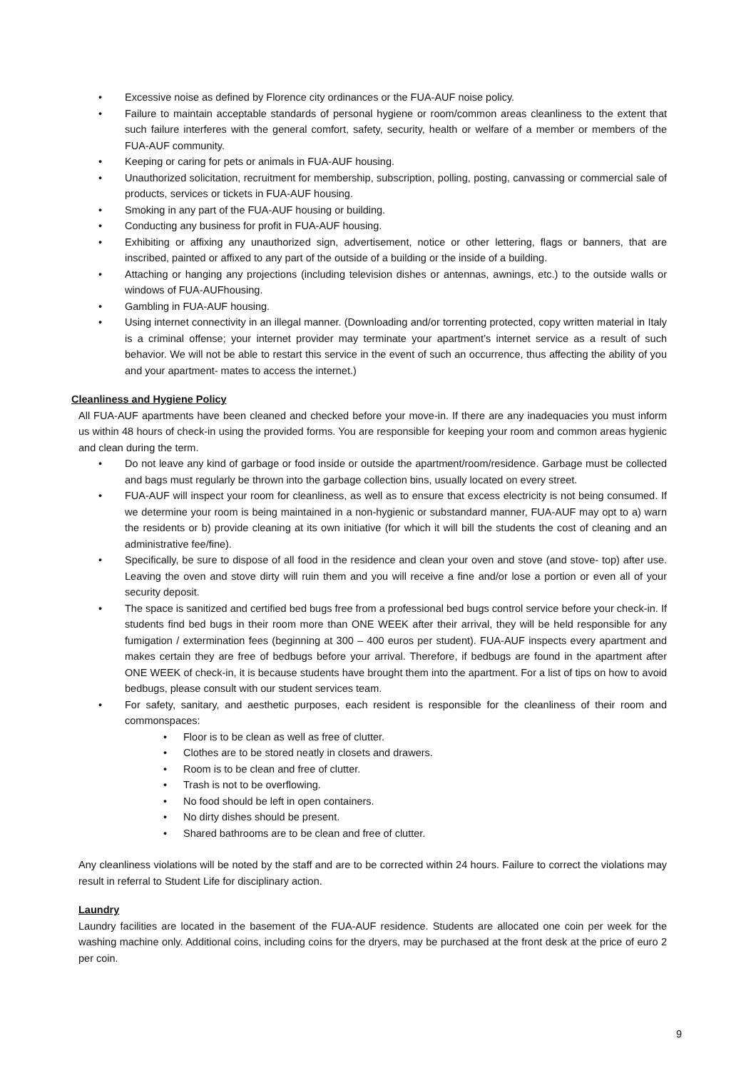• Excessive noise as defined by Florence city ordinances or the FUA-AUF noise policy.
• Failure to maintain acceptable standards of personal hygiene or room/common areas cleanliness to the extent that such failure interferes with the general comfort, safety, security, health or welfare of a member or members of the FUA-AUF community.
• Keeping or caring for pets or animals in FUA-AUF housing.
• Unauthorized solicitation, recruitment for membership, subscription, polling, posting, canvassing or commercial sale of products, services or tickets in FUA-AUF housing.
• Smoking in any part of the FUA-AUF housing or building.
• Conducting any business for profit in FUA-AUF housing.
• Exhibiting or affixing any unauthorized sign, advertisement, notice or other lettering, flags or banners, that are inscribed, painted or affixed to any part of the outside of a building or the inside of a building.
• Attaching or hanging any projections (including television dishes or antennas, awnings, etc.) to the outside walls or windows of FUA-AUFhousing.
• Gambling in FUA-AUF housing.
• Using internet connectivity in an illegal manner. (Downloading and/or torrenting protected, copy written material in Italy is a criminal offense; your internet provider may terminate your apartment’s internet service as a result of such behavior. We will not be able to restart this service in the event of such an occurrence, thus affecting the ability of you and your apartment- mates to access the internet.)
Cleanliness and Hygiene Policy
All FUA-AUF apartments have been cleaned and checked before your move-in. If there are any inadequacies you must inform us within 48 hours of check-in using the provided forms. You are responsible for keeping your room and common areas hygienic and clean during the term.
• Do not leave any kind of garbage or food inside or outside the apartment/room/residence. Garbage must be collected and bags must regularly be thrown into the garbage collection bins, usually located on every street.
• FUA-AUF will inspect your room for cleanliness, as well as to ensure that excess electricity is not being consumed. If we determine your room is being maintained in a non-hygienic or substandard manner, FUA-AUF may opt to a) warn the residents or b) provide cleaning at its own initiative (for which it will bill the students the cost of cleaning and an administrative fee/fine).
• Specifically, be sure to dispose of all food in the residence and clean your oven and stove (and stove- top) after use. Leaving the oven and stove dirty will ruin them and you will receive a fine and/or lose a portion or even all of your security deposit.
• The space is sanitized and certified bed bugs free from a professional bed bugs control service before your check-in. If students find bed bugs in their room more than ONE WEEK after their arrival, they will be held responsible for any fumigation / extermination fees (beginning at 300 – 400 euros per student). FUA-AUF inspects every apartment and makes certain they are free of bedbugs before your arrival. Therefore, if bedbugs are found in the apartment after ONE WEEK of check-in, it is because students have brought them into the apartment. For a list of tips on how to avoid bedbugs, please consult with our student services team.
• For safety, sanitary, and aesthetic purposes, each resident is responsible for the cleanliness of their room and commonspaces:
• Floor is to be clean as well as free of clutter.
• Clothes are to be stored neatly in closets and drawers.
• Room is to be clean and free of clutter.
• Trash is not to be overflowing.
• No food should be left in open containers.
• No dirty dishes should be present.
• Shared bathrooms are to be clean and free of clutter.
Any cleanliness violations will be noted by the staff and are to be corrected within 24 hours. Failure to correct the violations may result in referral to Student Life for disciplinary action.
Laundry
Laundry facilities are located in the basement of the FUA-AUF residence. Students are allocated one coin per week for the washing machine only. Additional coins, including coins for the dryers, may be purchased at the front desk at the price of euro 2 per coin.
9